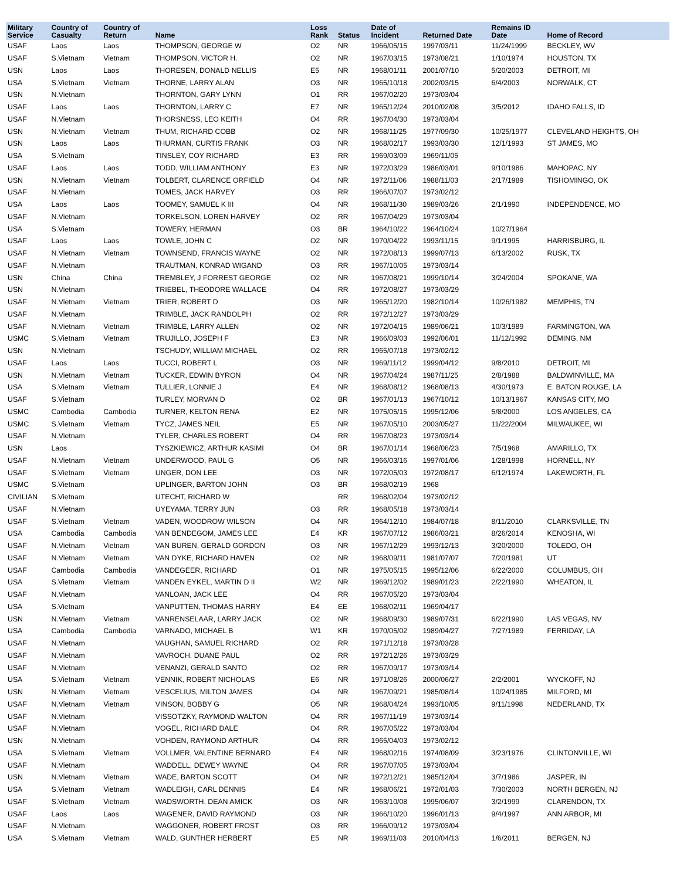| Military Service | Country of Casualty | Country of Return | Name | Loss Rank | Status | Date of Incident | Returned Date | Remains ID Date | Home of Record |
| --- | --- | --- | --- | --- | --- | --- | --- | --- | --- |
| USAF | Laos | Laos | THOMPSON, GEORGE W | O2 | NR | 1966/05/15 | 1997/03/11 | 11/24/1999 | BECKLEY, WV |
| USAF | S.Vietnam | Vietnam | THOMPSON, VICTOR H. | O2 | NR | 1967/03/15 | 1973/08/21 | 1/10/1974 | HOUSTON, TX |
| USN | Laos | Laos | THORESEN, DONALD NELLIS | E5 | NR | 1968/01/11 | 2001/07/10 | 5/20/2003 | DETROIT, MI |
| USA | S.Vietnam | Vietnam | THORNE, LARRY ALAN | O3 | NR | 1965/10/18 | 2002/03/15 | 6/4/2003 | NORWALK, CT |
| USN | N.Vietnam | | THORNTON, GARY LYNN | O1 | RR | 1967/02/20 | 1973/03/04 | | |
| USAF | Laos | Laos | THORNTON, LARRY C | E7 | NR | 1965/12/24 | 2010/02/08 | 3/5/2012 | IDAHO FALLS, ID |
| USAF | N.Vietnam | | THORSNESS, LEO KEITH | O4 | RR | 1967/04/30 | 1973/03/04 | | |
| USN | N.Vietnam | Vietnam | THUM, RICHARD COBB | O2 | NR | 1968/11/25 | 1977/09/30 | 10/25/1977 | CLEVELAND HEIGHTS, OH |
| USN | Laos | Laos | THURMAN, CURTIS FRANK | O3 | NR | 1968/02/17 | 1993/03/30 | 12/1/1993 | ST JAMES, MO |
| USA | S.Vietnam | | TINSLEY, COY RICHARD | E3 | RR | 1969/03/09 | 1969/11/05 | | |
| USAF | Laos | Laos | TODD, WILLIAM ANTHONY | E3 | NR | 1972/03/29 | 1986/03/01 | 9/10/1986 | MAHOPAC, NY |
| USN | N.Vietnam | Vietnam | TOLBERT, CLARENCE ORFIELD | O4 | NR | 1972/11/06 | 1988/11/03 | 2/17/1989 | TISHOMINGO, OK |
| USAF | N.Vietnam | | TOMES, JACK HARVEY | O3 | RR | 1966/07/07 | 1973/02/12 | | |
| USA | Laos | Laos | TOOMEY, SAMUEL K III | O4 | NR | 1968/11/30 | 1989/03/26 | 2/1/1990 | INDEPENDENCE, MO |
| USAF | N.Vietnam | | TORKELSON, LOREN HARVEY | O2 | RR | 1967/04/29 | 1973/03/04 | | |
| USA | S.Vietnam | | TOWERY, HERMAN | O3 | BR | 1964/10/22 | 1964/10/24 | 10/27/1964 | |
| USAF | Laos | Laos | TOWLE, JOHN C | O2 | NR | 1970/04/22 | 1993/11/15 | 9/1/1995 | HARRISBURG, IL |
| USAF | N.Vietnam | Vietnam | TOWNSEND, FRANCIS WAYNE | O2 | NR | 1972/08/13 | 1999/07/13 | 6/13/2002 | RUSK, TX |
| USAF | N.Vietnam | | TRAUTMAN, KONRAD WIGAND | O3 | RR | 1967/10/05 | 1973/03/14 | | |
| USN | China | China | TREMBLEY, J FORREST GEORGE | O2 | NR | 1967/08/21 | 1999/10/14 | 3/24/2004 | SPOKANE, WA |
| USN | N.Vietnam | | TRIEBEL, THEODORE WALLACE | O4 | RR | 1972/08/27 | 1973/03/29 | | |
| USAF | N.Vietnam | Vietnam | TRIER, ROBERT D | O3 | NR | 1965/12/20 | 1982/10/14 | 10/26/1982 | MEMPHIS, TN |
| USAF | N.Vietnam | | TRIMBLE, JACK RANDOLPH | O2 | RR | 1972/12/27 | 1973/03/29 | | |
| USAF | N.Vietnam | Vietnam | TRIMBLE, LARRY ALLEN | O2 | NR | 1972/04/15 | 1989/06/21 | 10/3/1989 | FARMINGTON, WA |
| USMC | S.Vietnam | Vietnam | TRUJILLO, JOSEPH F | E3 | NR | 1966/09/03 | 1992/06/01 | 11/12/1992 | DEMING, NM |
| USN | N.Vietnam | | TSCHUDY, WILLIAM MICHAEL | O2 | RR | 1965/07/18 | 1973/02/12 | | |
| USAF | Laos | Laos | TUCCI, ROBERT L | O3 | NR | 1969/11/12 | 1999/04/12 | 9/8/2010 | DETROIT, MI |
| USN | N.Vietnam | Vietnam | TUCKER, EDWIN BYRON | O4 | NR | 1967/04/24 | 1987/11/25 | 2/8/1988 | BALDWINVILLE, MA |
| USA | S.Vietnam | Vietnam | TULLIER, LONNIE J | E4 | NR | 1968/08/12 | 1968/08/13 | 4/30/1973 | E. BATON ROUGE, LA |
| USAF | S.Vietnam | | TURLEY, MORVAN D | O2 | BR | 1967/01/13 | 1967/10/12 | 10/13/1967 | KANSAS CITY, MO |
| USMC | Cambodia | Cambodia | TURNER, KELTON RENA | E2 | NR | 1975/05/15 | 1995/12/06 | 5/8/2000 | LOS ANGELES, CA |
| USMC | S.Vietnam | Vietnam | TYCZ, JAMES NEIL | E5 | NR | 1967/05/10 | 2003/05/27 | 11/22/2004 | MILWAUKEE, WI |
| USAF | N.Vietnam | | TYLER, CHARLES ROBERT | O4 | RR | 1967/08/23 | 1973/03/14 | | |
| USN | Laos | | TYSZKIEWICZ, ARTHUR KASIMI | O4 | BR | 1967/01/14 | 1968/06/23 | 7/5/1968 | AMARILLO, TX |
| USAF | N.Vietnam | Vietnam | UNDERWOOD, PAUL G | O5 | NR | 1966/03/16 | 1997/01/06 | 1/28/1998 | HORNELL, NY |
| USAF | S.Vietnam | Vietnam | UNGER, DON LEE | O3 | NR | 1972/05/03 | 1972/08/17 | 6/12/1974 | LAKEWORTH, FL |
| USMC | S.Vietnam | | UPLINGER, BARTON JOHN | O3 | BR | 1968/02/19 | 1968 | | |
| CIVILIAN | S.Vietnam | | UTECHT, RICHARD W | | RR | 1968/02/04 | 1973/02/12 | | |
| USAF | N.Vietnam | | UYEYAMA, TERRY JUN | O3 | RR | 1968/05/18 | 1973/03/14 | | |
| USAF | S.Vietnam | Vietnam | VADEN, WOODROW WILSON | O4 | NR | 1964/12/10 | 1984/07/18 | 8/11/2010 | CLARKSVILLE, TN |
| USA | Cambodia | Cambodia | VAN BENDEGOM, JAMES LEE | E4 | KR | 1967/07/12 | 1986/03/21 | 8/26/2014 | KENOSHA, WI |
| USAF | N.Vietnam | Vietnam | VAN BUREN, GERALD GORDON | O3 | NR | 1967/12/29 | 1993/12/13 | 3/20/2000 | TOLEDO, OH |
| USAF | N.Vietnam | Vietnam | VAN DYKE, RICHARD HAVEN | O2 | NR | 1968/09/11 | 1981/07/07 | 7/20/1981 | UT |
| USAF | Cambodia | Cambodia | VANDEGEER, RICHARD | O1 | NR | 1975/05/15 | 1995/12/06 | 6/22/2000 | COLUMBUS, OH |
| USA | S.Vietnam | Vietnam | VANDEN EYKEL, MARTIN D II | W2 | NR | 1969/12/02 | 1989/01/23 | 2/22/1990 | WHEATON, IL |
| USAF | N.Vietnam | | VANLOAN, JACK LEE | O4 | RR | 1967/05/20 | 1973/03/04 | | |
| USA | S.Vietnam | | VANPUTTEN, THOMAS HARRY | E4 | EE | 1968/02/11 | 1969/04/17 | | |
| USN | N.Vietnam | Vietnam | VANRENSELAAR, LARRY JACK | O2 | NR | 1968/09/30 | 1989/07/31 | 6/22/1990 | LAS VEGAS, NV |
| USA | Cambodia | Cambodia | VARNADO, MICHAEL B | W1 | KR | 1970/05/02 | 1989/04/27 | 7/27/1989 | FERRIDAY, LA |
| USAF | N.Vietnam | | VAUGHAN, SAMUEL RICHARD | O2 | RR | 1971/12/18 | 1973/03/28 | | |
| USAF | N.Vietnam | | VAVROCH, DUANE PAUL | O2 | RR | 1972/12/26 | 1973/03/29 | | |
| USAF | N.Vietnam | | VENANZI, GERALD SANTO | O2 | RR | 1967/09/17 | 1973/03/14 | | |
| USA | S.Vietnam | Vietnam | VENNIK, ROBERT NICHOLAS | E6 | NR | 1971/08/26 | 2000/06/27 | 2/2/2001 | WYCKOFF, NJ |
| USN | N.Vietnam | Vietnam | VESCELIUS, MILTON JAMES | O4 | NR | 1967/09/21 | 1985/08/14 | 10/24/1985 | MILFORD, MI |
| USAF | N.Vietnam | Vietnam | VINSON, BOBBY G | O5 | NR | 1968/04/24 | 1993/10/05 | 9/11/1998 | NEDERLAND, TX |
| USAF | N.Vietnam | | VISSOTZKY, RAYMOND WALTON | O4 | RR | 1967/11/19 | 1973/03/14 | | |
| USAF | N.Vietnam | | VOGEL, RICHARD DALE | O4 | RR | 1967/05/22 | 1973/03/04 | | |
| USN | N.Vietnam | | VOHDEN, RAYMOND ARTHUR | O4 | RR | 1965/04/03 | 1973/02/12 | | |
| USA | S.Vietnam | Vietnam | VOLLMER, VALENTINE BERNARD | E4 | NR | 1968/02/16 | 1974/08/09 | 3/23/1976 | CLINTONVILLE, WI |
| USAF | N.Vietnam | | WADDELL, DEWEY WAYNE | O4 | RR | 1967/07/05 | 1973/03/04 | | |
| USN | N.Vietnam | Vietnam | WADE, BARTON SCOTT | O4 | NR | 1972/12/21 | 1985/12/04 | 3/7/1986 | JASPER, IN |
| USA | S.Vietnam | Vietnam | WADLEIGH, CARL DENNIS | E4 | NR | 1968/06/21 | 1972/01/03 | 7/30/2003 | NORTH BERGEN, NJ |
| USAF | S.Vietnam | Vietnam | WADSWORTH, DEAN AMICK | O3 | NR | 1963/10/08 | 1995/06/07 | 3/2/1999 | CLARENDON, TX |
| USAF | Laos | Laos | WAGENER, DAVID RAYMOND | O3 | NR | 1966/10/20 | 1996/01/13 | 9/4/1997 | ANN ARBOR, MI |
| USAF | N.Vietnam | | WAGGONER, ROBERT FROST | O3 | RR | 1966/09/12 | 1973/03/04 | | |
| USA | S.Vietnam | Vietnam | WALD, GUNTHER HERBERT | E5 | NR | 1969/11/03 | 2010/04/13 | 1/6/2011 | BERGEN, NJ |